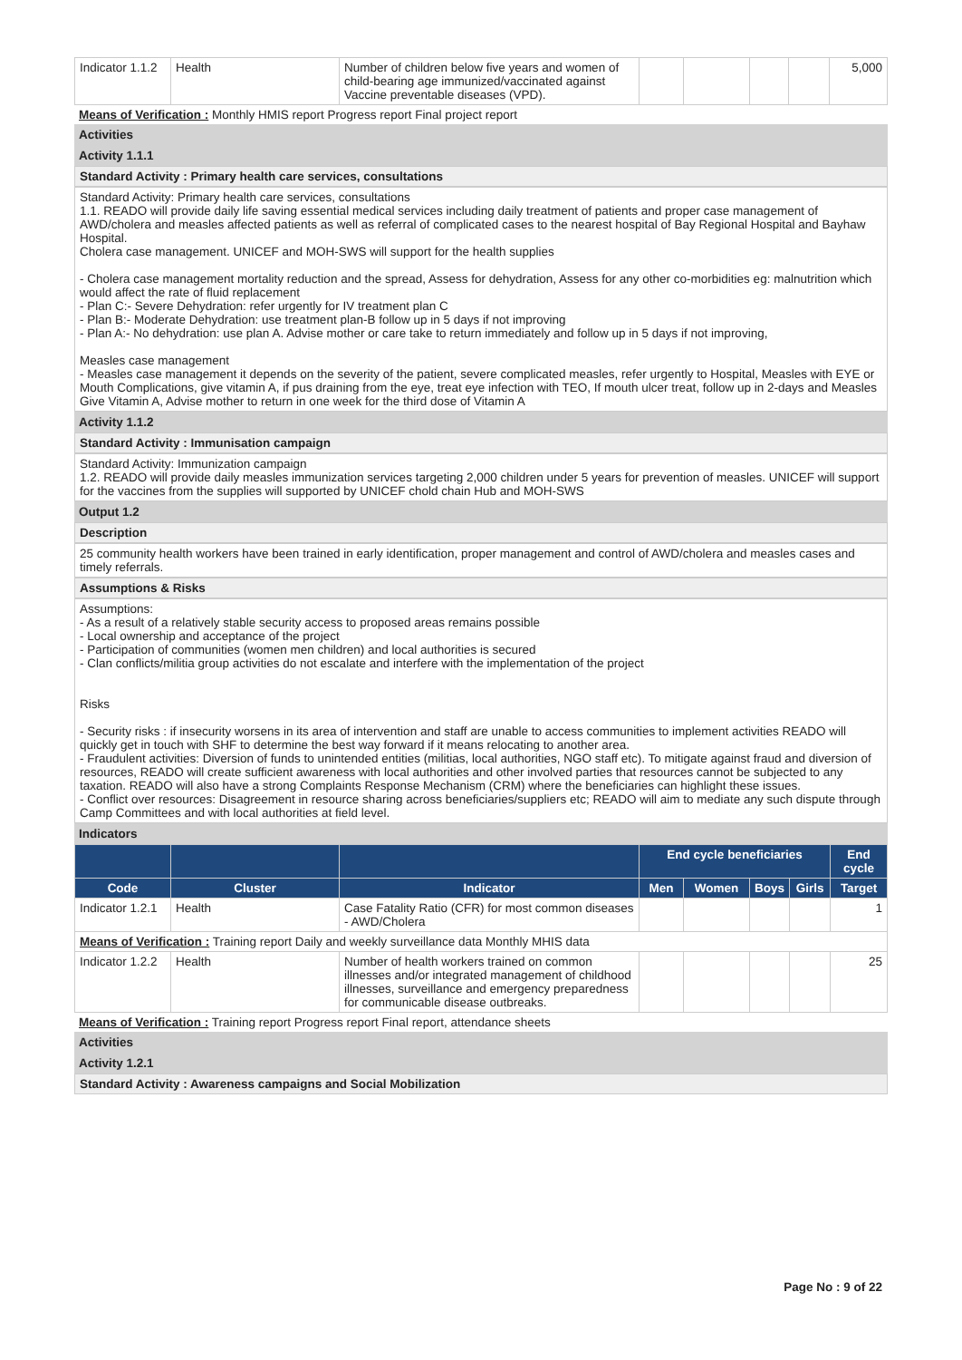| Indicator 1.1.2 | Health | Number of children below five years and women of child-bearing age immunized/vaccinated against Vaccine preventable diseases (VPD). | | | | | 5,000 |
Means of Verification : Monthly HMIS report Progress report Final project report
Activities
Activity 1.1.1
Standard Activity : Primary health care services, consultations
Standard Activity: Primary health care services, consultations
1.1. READO will provide daily life saving essential medical services including daily treatment of patients and proper case management of AWD/cholera and measles affected patients as well as referral of complicated cases to the nearest hospital of Bay Regional Hospital and Bayhaw Hospital.
Cholera case management. UNICEF and MOH-SWS will support for the health supplies
- Cholera case management mortality reduction and the spread, Assess for dehydration, Assess for any other co-morbidities eg: malnutrition which would affect the rate of fluid replacement
- Plan C:- Severe Dehydration: refer urgently for IV treatment plan C
- Plan B:- Moderate Dehydration: use treatment plan-B follow up in 5 days if not improving
- Plan A:- No dehydration: use plan A. Advise mother or care take to return immediately and follow up in 5 days if not improving,
Measles case management
- Measles case management it depends on the severity of the patient, severe complicated measles, refer urgently to Hospital, Measles with EYE or Mouth Complications, give vitamin A, if pus draining from the eye, treat eye infection with TEO, If mouth ulcer treat, follow up in 2-days and Measles Give Vitamin A, Advise mother to return in one week for the third dose of Vitamin A
Activity 1.1.2
Standard Activity : Immunisation campaign
Standard Activity: Immunization campaign
1.2. READO will provide daily measles immunization services targeting 2,000 children under 5 years for prevention of measles. UNICEF will support for the vaccines from the supplies will supported by UNICEF chold chain Hub and MOH-SWS
Output 1.2
Description
25 community health workers have been trained in early identification, proper management and control of AWD/cholera and measles cases and timely referrals.
Assumptions & Risks
Assumptions:
- As a result of a relatively stable security access to proposed areas remains possible
- Local ownership and acceptance of the project
- Participation of communities (women men children) and local authorities is secured
- Clan conflicts/militia group activities do not escalate and interfere with the implementation of the project
Risks
- Security risks : if insecurity worsens in its area of intervention and staff are unable to access communities to implement activities READO will quickly get in touch with SHF to determine the best way forward if it means relocating to another area.
- Fraudulent activities: Diversion of funds to unintended entities (militias, local authorities, NGO staff etc). To mitigate against fraud and diversion of resources, READO will create sufficient awareness with local authorities and other involved parties that resources cannot be subjected to any taxation. READO will also have a strong Complaints Response Mechanism (CRM) where the beneficiaries can highlight these issues.
- Conflict over resources: Disagreement in resource sharing across beneficiaries/suppliers etc; READO will aim to mediate any such dispute through Camp Committees and with local authorities at field level.
Indicators
| | | | End cycle beneficiaries | | | | End cycle |
| --- | --- | --- | --- | --- | --- | --- | --- |
| Code | Cluster | Indicator | Men | Women | Boys | Girls | Target |
| Indicator 1.2.1 | Health | Case Fatality Ratio (CFR) for most common diseases - AWD/Cholera | | | | | 1 |
| Means of Verification : Training report Daily and weekly surveillance data Monthly MHIS data | | | | | | | |
| Indicator 1.2.2 | Health | Number of health workers trained on common illnesses and/or integrated management of childhood illnesses, surveillance and emergency preparedness for communicable disease outbreaks. | | | | | 25 |
Means of Verification : Training report Progress report Final report, attendance sheets
Activities
Activity 1.2.1
Standard Activity : Awareness campaigns and Social Mobilization
Page No : 9 of 22